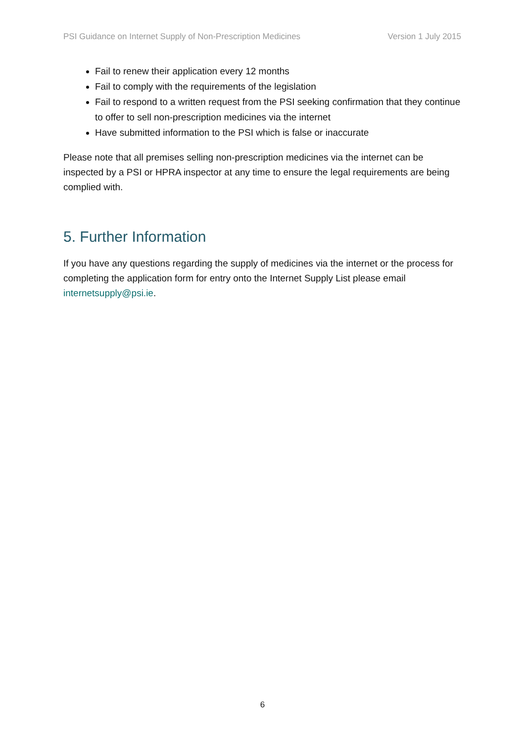PSI Guidance on Internet Supply of Non-Prescription Medicines Version 1 July 2015
Fail to renew their application every 12 months
Fail to comply with the requirements of the legislation
Fail to respond to a written request from the PSI seeking confirmation that they continue to offer to sell non-prescription medicines via the internet
Have submitted information to the PSI which is false or inaccurate
Please note that all premises selling non-prescription medicines via the internet can be inspected by a PSI or HPRA inspector at any time to ensure the legal requirements are being complied with.
5. Further Information
If you have any questions regarding the supply of medicines via the internet or the process for completing the application form for entry onto the Internet Supply List please email internetsupply@psi.ie.
6